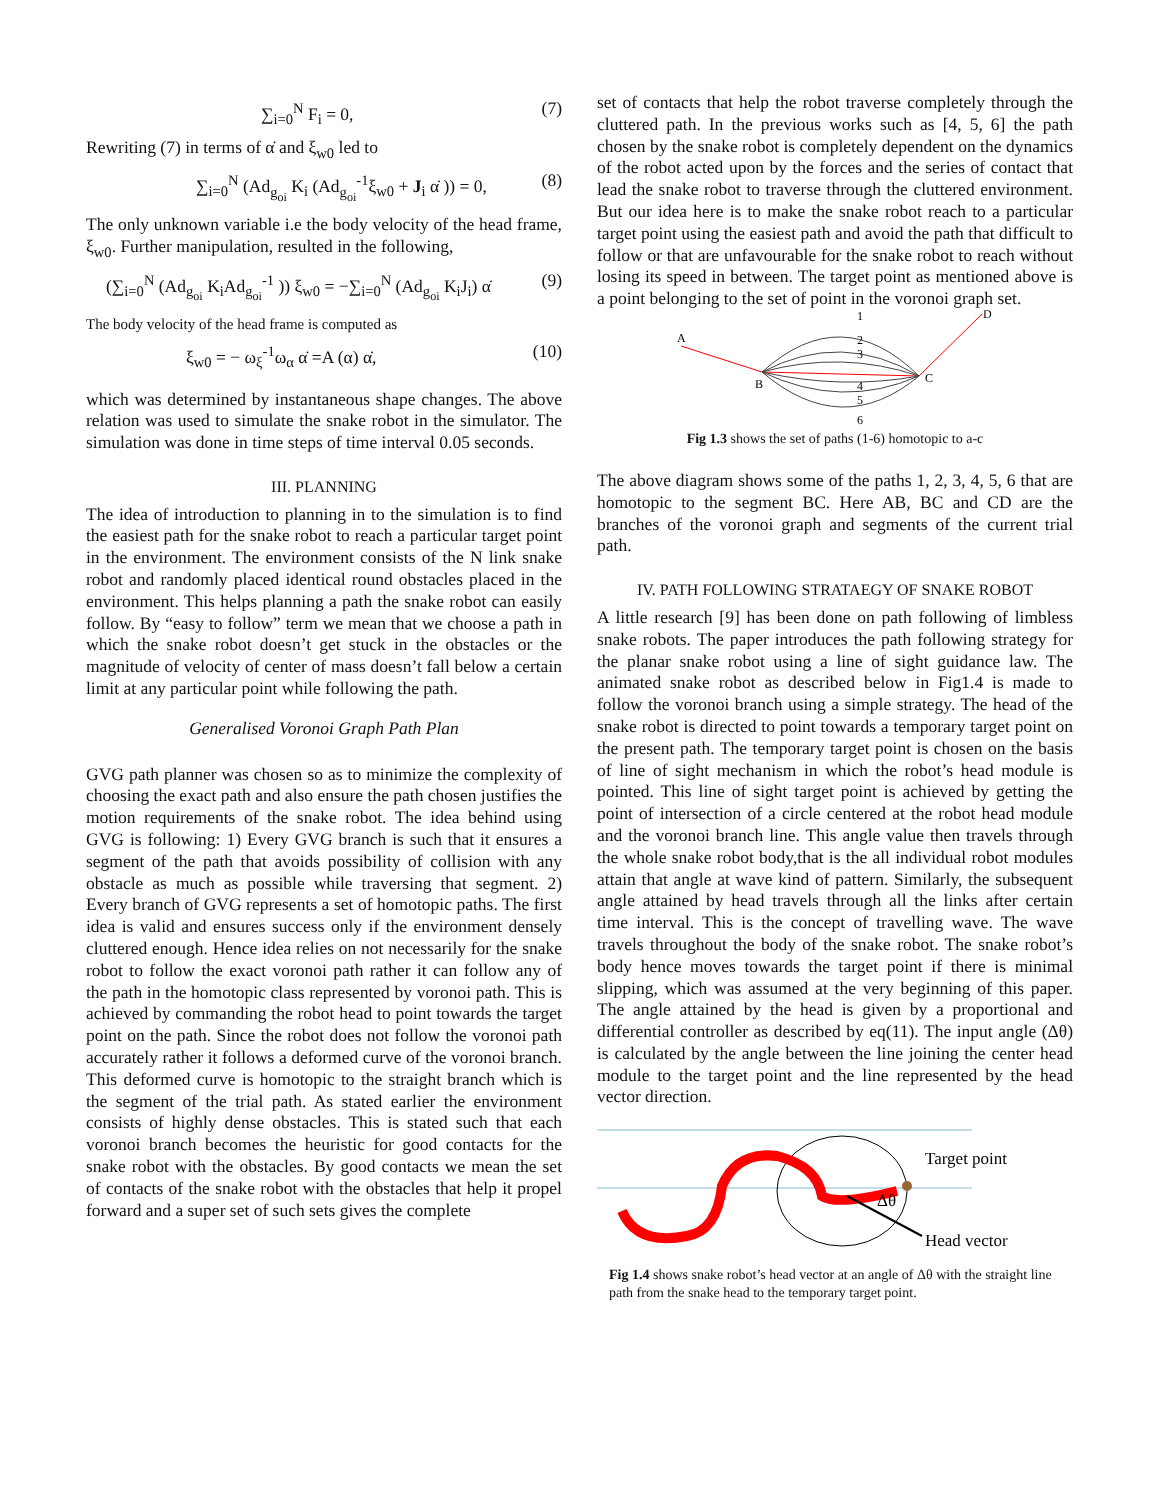∑<sub>i=0</sub><sup>N</sup> F<sub>i</sub> = 0, (7)
Rewriting (7) in terms of α̇ and ξ<sub>w0</sub> led to
∑<sub>i=0</sub><sup>N</sup> (Ad<sub>g<sub>oi</sub></sub> K<sub>i</sub> (Ad<sub>g<sub>oi</sub></sub><sup>-1</sup>ξ<sub>w0</sub> + J<sub>i</sub> α̇ )) = 0, (8)
The only unknown variable i.e the body velocity of the head frame, ξ<sub>w0</sub>. Further manipulation, resulted in the following,
(∑<sub>i=0</sub><sup>N</sup> (Ad<sub>g<sub>oi</sub></sub> K<sub>i</sub>Ad<sub>g<sub>oi</sub></sub><sup>-1</sup> )) ξ<sub>w0</sub> = −∑<sub>i=0</sub><sup>N</sup> (Ad<sub>g<sub>oi</sub></sub> K<sub>i</sub>J<sub>i</sub>) α̇ (9)
The body velocity of the head frame is computed as
ξ<sub>w0</sub> = − ω<sub>ξ</sub><sup>-1</sup>ω<sub>α</sub> α̇ =A (α) α̇, (10)
which was determined by instantaneous shape changes. The above relation was used to simulate the snake robot in the simulator. The simulation was done in time steps of time interval 0.05 seconds.
III. PLANNING
The idea of introduction to planning in to the simulation is to find the easiest path for the snake robot to reach a particular target point in the environment. The environment consists of the N link snake robot and randomly placed identical round obstacles placed in the environment. This helps planning a path the snake robot can easily follow. By “easy to follow” term we mean that we choose a path in which the snake robot doesn’t get stuck in the obstacles or the magnitude of velocity of center of mass doesn’t fall below a certain limit at any particular point while following the path.
Generalised Voronoi Graph Path Plan
GVG path planner was chosen so as to minimize the complexity of choosing the exact path and also ensure the path chosen justifies the motion requirements of the snake robot. The idea behind using GVG is following: 1) Every GVG branch is such that it ensures a segment of the path that avoids possibility of collision with any obstacle as much as possible while traversing that segment. 2) Every branch of GVG represents a set of homotopic paths. The first idea is valid and ensures success only if the environment densely cluttered enough. Hence idea relies on not necessarily for the snake robot to follow the exact voronoi path rather it can follow any of the path in the homotopic class represented by voronoi path. This is achieved by commanding the robot head to point towards the target point on the path. Since the robot does not follow the voronoi path accurately rather it follows a deformed curve of the voronoi branch. This deformed curve is homotopic to the straight branch which is the segment of the trial path. As stated earlier the environment consists of highly dense obstacles. This is stated such that each voronoi branch becomes the heuristic for good contacts for the snake robot with the obstacles. By good contacts we mean the set of contacts of the snake robot with the obstacles that help it propel forward and a super set of such sets gives the complete
set of contacts that help the robot traverse completely through the cluttered path. In the previous works such as [4, 5, 6] the path chosen by the snake robot is completely dependent on the dynamics of the robot acted upon by the forces and the series of contact that lead the snake robot to traverse through the cluttered environment. But our idea here is to make the snake robot reach to a particular target point using the easiest path and avoid the path that difficult to follow or that are unfavourable for the snake robot to reach without losing its speed in between. The target point as mentioned above is a point belonging to the set of point in the voronoi graph set.
A
B
C
D
1
2
3
4
5
6
Fig 1.3 shows the set of paths (1-6) homotopic to a-c
The above diagram shows some of the paths 1, 2, 3, 4, 5, 6 that are homotopic to the segment BC. Here AB, BC and CD are the branches of the voronoi graph and segments of the current trial path.
IV. PATH FOLLOWING STRATAEGY OF SNAKE ROBOT
A little research [9] has been done on path following of limbless snake robots. The paper introduces the path following strategy for the planar snake robot using a line of sight guidance law. The animated snake robot as described below in Fig1.4 is made to follow the voronoi branch using a simple strategy. The head of the snake robot is directed to point towards a temporary target point on the present path. The temporary target point is chosen on the basis of line of sight mechanism in which the robot’s head module is pointed. This line of sight target point is achieved by getting the point of intersection of a circle centered at the robot head module and the voronoi branch line. This angle value then travels through the whole snake robot body,that is the all individual robot modules attain that angle at wave kind of pattern. Similarly, the subsequent angle attained by head travels through all the links after certain time interval. This is the concept of travelling wave. The wave travels throughout the body of the snake robot. The snake robot’s body hence moves towards the target point if there is minimal slipping, which was assumed at the very beginning of this paper. The angle attained by the head is given by a proportional and differential controller as described by eq(11). The input angle (Δθ) is calculated by the angle between the line joining the center head module to the target point and the line represented by the head vector direction.
Target point
Δθ
Head vector
Fig 1.4 shows snake robot’s head vector at an angle of Δθ with the straight line path from the snake head to the temporary target point.